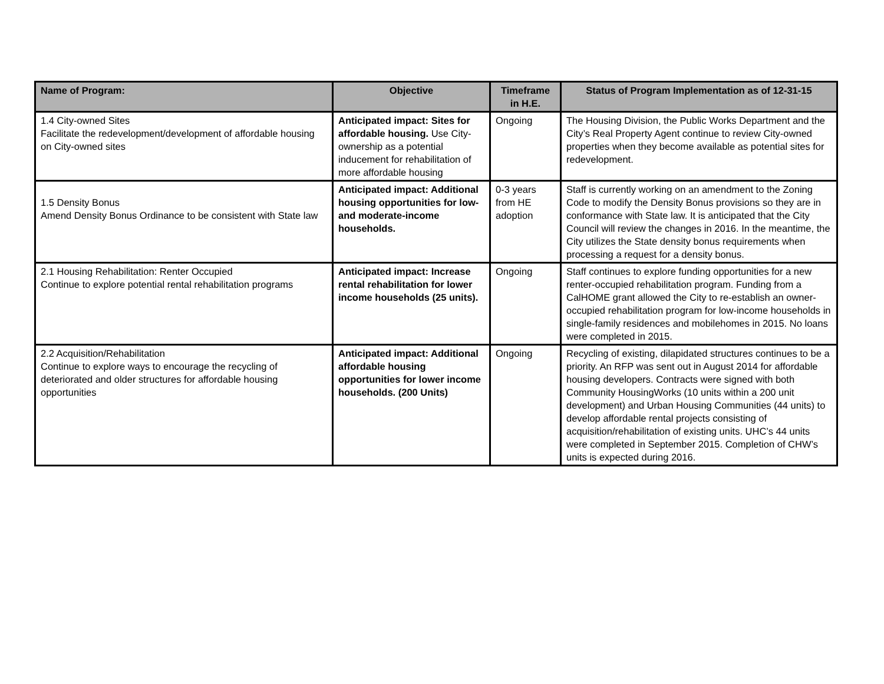| Name of Program: | Objective | Timeframe in H.E. | Status of Program Implementation as of 12-31-15 |
| --- | --- | --- | --- |
| 1.4 City-owned Sites Facilitate the redevelopment/development of affordable housing on City-owned sites | Anticipated impact: Sites for affordable housing. Use City-ownership as a potential inducement for rehabilitation of more affordable housing | Ongoing | The Housing Division, the Public Works Department and the City’s Real Property Agent continue to review City-owned properties when they become available as potential sites for redevelopment. |
| 1.5 Density Bonus Amend Density Bonus Ordinance to be consistent with State law | Anticipated impact: Additional housing opportunities for low- and moderate-income households. | 0-3 years from HE adoption | Staff is currently working on an amendment to the Zoning Code to modify the Density Bonus provisions so they are in conformance with State law. It is anticipated that the City Council will review the changes in 2016. In the meantime, the City utilizes the State density bonus requirements when processing a request for a density bonus. |
| 2.1 Housing Rehabilitation: Renter Occupied Continue to explore potential rental rehabilitation programs | Anticipated impact: Increase rental rehabilitation for lower income households (25 units). | Ongoing | Staff continues to explore funding opportunities for a new renter-occupied rehabilitation program. Funding from a CalHOME grant allowed the City to re-establish an owner-occupied rehabilitation program for low-income households in single-family residences and mobilehomes in 2015. No loans were completed in 2015. |
| 2.2 Acquisition/Rehabilitation Continue to explore ways to encourage the recycling of deteriorated and older structures for affordable housing opportunities | Anticipated impact: Additional affordable housing opportunities for lower income households. (200 Units) | Ongoing | Recycling of existing, dilapidated structures continues to be a priority. An RFP was sent out in August 2014 for affordable housing developers. Contracts were signed with both Community HousingWorks (10 units within a 200 unit development) and Urban Housing Communities (44 units) to develop affordable rental projects consisting of acquisition/rehabilitation of existing units. UHC’s 44 units were completed in September 2015. Completion of CHW’s units is expected during 2016. |